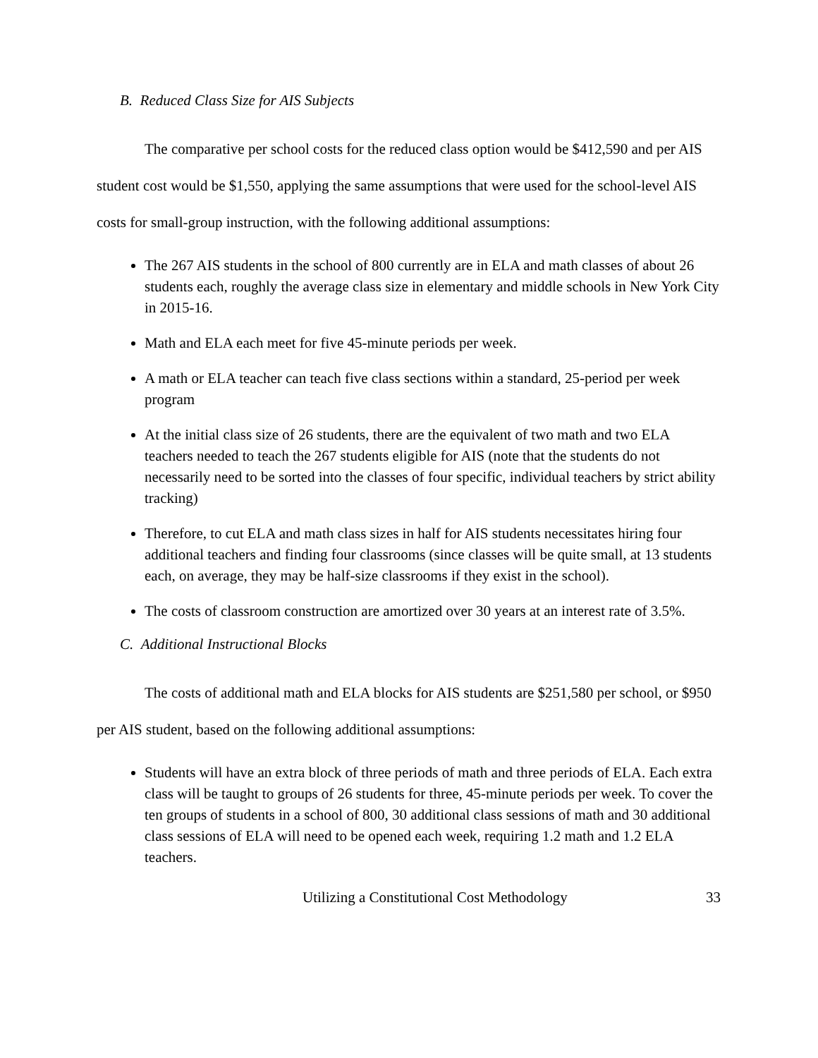B. Reduced Class Size for AIS Subjects
The comparative per school costs for the reduced class option would be $412,590 and per AIS student cost would be $1,550, applying the same assumptions that were used for the school-level AIS costs for small-group instruction, with the following additional assumptions:
The 267 AIS students in the school of 800 currently are in ELA and math classes of about 26 students each, roughly the average class size in elementary and middle schools in New York City in 2015-16.
Math and ELA each meet for five 45-minute periods per week.
A math or ELA teacher can teach five class sections within a standard, 25-period per week program
At the initial class size of 26 students, there are the equivalent of two math and two ELA teachers needed to teach the 267 students eligible for AIS (note that the students do not necessarily need to be sorted into the classes of four specific, individual teachers by strict ability tracking)
Therefore, to cut ELA and math class sizes in half for AIS students necessitates hiring four additional teachers and finding four classrooms (since classes will be quite small, at 13 students each, on average, they may be half-size classrooms if they exist in the school).
The costs of classroom construction are amortized over 30 years at an interest rate of 3.5%.
C. Additional Instructional Blocks
The costs of additional math and ELA blocks for AIS students are $251,580 per school, or $950 per AIS student, based on the following additional assumptions:
Students will have an extra block of three periods of math and three periods of ELA. Each extra class will be taught to groups of 26 students for three, 45-minute periods per week. To cover the ten groups of students in a school of 800, 30 additional class sessions of math and 30 additional class sessions of ELA will need to be opened each week, requiring 1.2 math and 1.2 ELA teachers.
Utilizing a Constitutional Cost Methodology 33